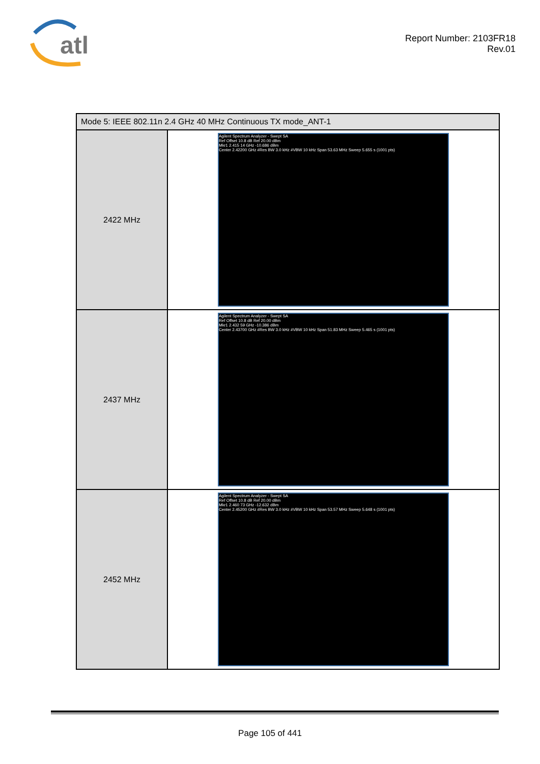atl
Report Number: 2103FR18
Rev.01
| Mode 5: IEEE 802.11n 2.4 GHz 40 MHz Continuous TX mode_ANT-1 | |
| --- | --- |
| 2422 MHz | Agilent Spectrum Analyzer - Swept SA Ref Offset 10.8 dB Ref 20.00 dBm Mkr1 2.415 14 GHz -10.686 dBm Center 2.42200 GHz #Res BW 3.0 kHz #VBW 10 kHz Span 53.63 MHz Sweep 5.655 s (1001 pts) |
| 2437 MHz | Agilent Spectrum Analyzer - Swept SA Ref Offset 10.8 dB Ref 20.00 dBm Mkr1 2.432 59 GHz -10.386 dBm Center 2.43700 GHz #Res BW 3.0 kHz #VBW 10 kHz Span 51.83 MHz Sweep 5.465 s (1001 pts) |
| 2452 MHz | Agilent Spectrum Analyzer - Swept SA Ref Offset 10.8 dB Ref 20.00 dBm Mkr1 2.460 73 GHz -12.632 dBm Center 2.45200 GHz #Res BW 3.0 kHz #VBW 10 kHz Span 53.57 MHz Sweep 5.648 s (1001 pts) |
Page 105 of 441